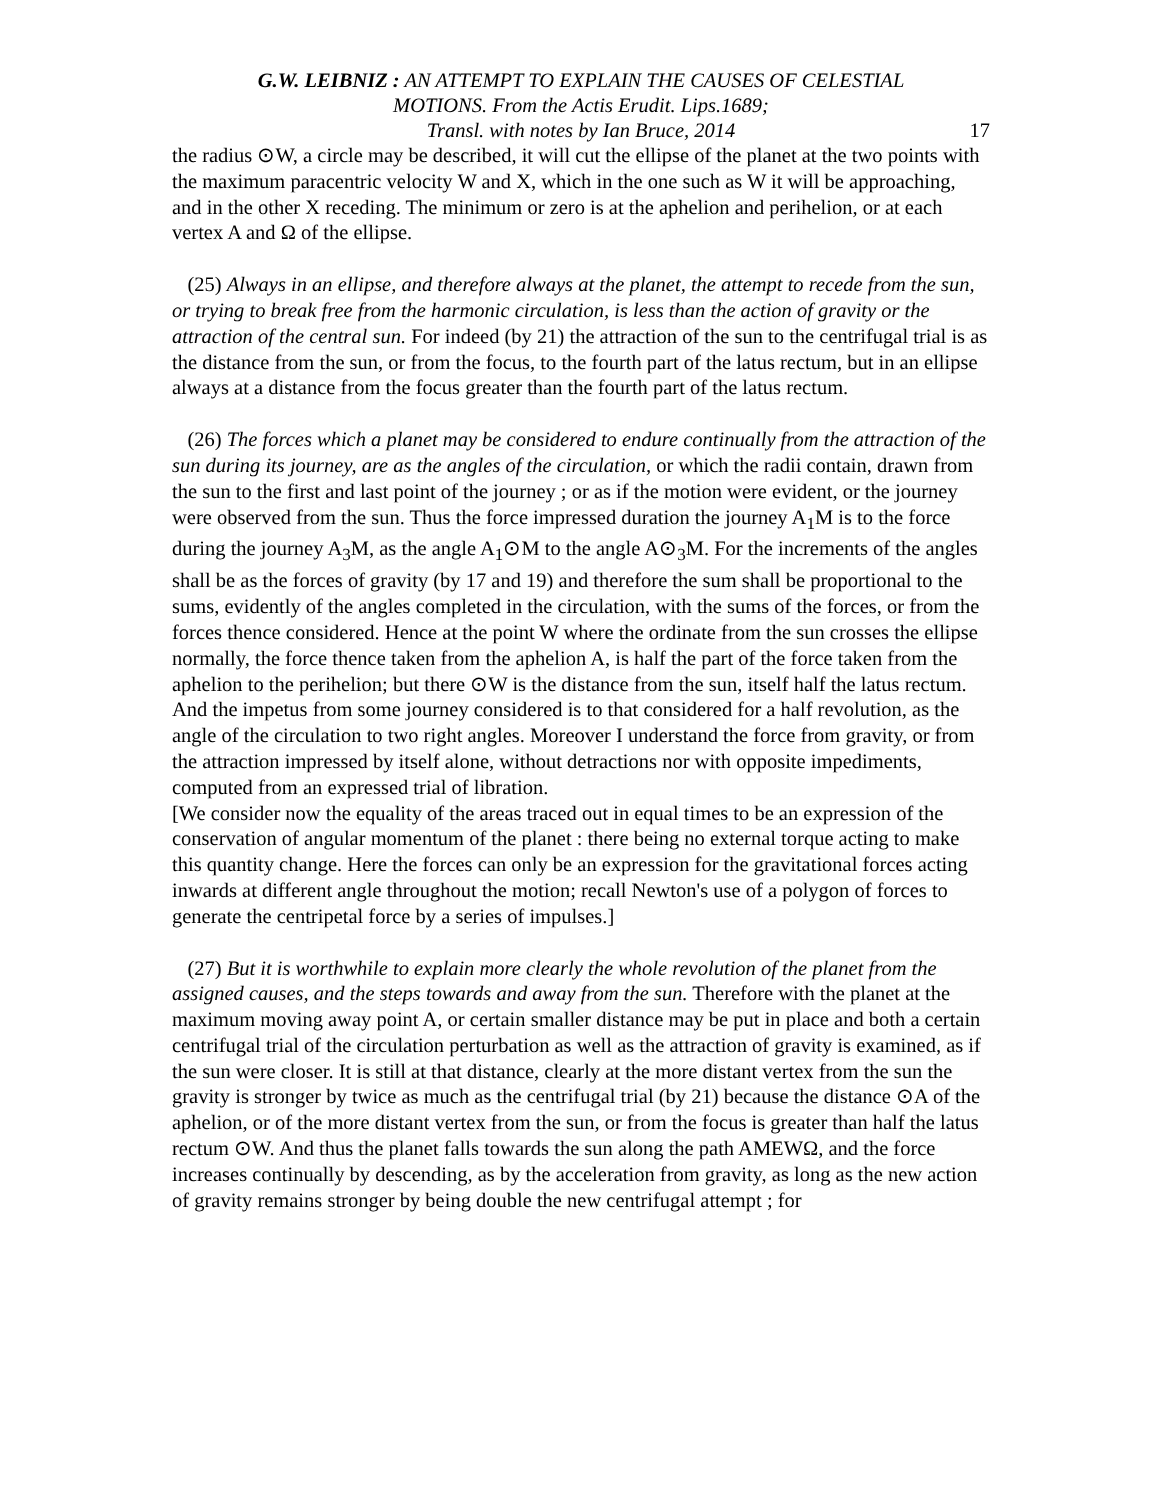G.W. LEIBNIZ : AN ATTEMPT TO EXPLAIN THE CAUSES OF CELESTIAL
MOTIONS. From the Actis Erudit. Lips.1689;
Transl. with notes by Ian Bruce, 2014 17
the radius ⊙W, a circle may be described, it will cut the ellipse of the planet at the two points with the maximum paracentric velocity W and X, which in the one such as W it will be approaching, and in the other X receding. The minimum or zero is at the aphelion and perihelion, or at each vertex A and Ω of the ellipse.
(25) Always in an ellipse, and therefore always at the planet, the attempt to recede from the sun, or trying to break free from the harmonic circulation, is less than the action of gravity or the attraction of the central sun. For indeed (by 21) the attraction of the sun to the centrifugal trial is as the distance from the sun, or from the focus, to the fourth part of the latus rectum, but in an ellipse always at a distance from the focus greater than the fourth part of the latus rectum.
(26) The forces which a planet may be considered to endure continually from the attraction of the sun during its journey, are as the angles of the circulation, or which the radii contain, drawn from the sun to the first and last point of the journey ; or as if the motion were evident, or the journey were observed from the sun. Thus the force impressed duration the journey A<sub>1</sub>M is to the force during the journey A<sub>3</sub>M, as the angle A<sub>1</sub>⊙M to the angle A⊙<sub>3</sub>M. For the increments of the angles shall be as the forces of gravity (by 17 and 19) and therefore the sum shall be proportional to the sums, evidently of the angles completed in the circulation, with the sums of the forces, or from the forces thence considered. Hence at the point W where the ordinate from the sun crosses the ellipse normally, the force thence taken from the aphelion A, is half the part of the force taken from the aphelion to the perihelion; but there ⊙W is the distance from the sun, itself half the latus rectum. And the impetus from some journey considered is to that considered for a half revolution, as the angle of the circulation to two right angles. Moreover I understand the force from gravity, or from the attraction impressed by itself alone, without detractions nor with opposite impediments, computed from an expressed trial of libration.
[We consider now the equality of the areas traced out in equal times to be an expression of the conservation of angular momentum of the planet : there being no external torque acting to make this quantity change. Here the forces can only be an expression for the gravitational forces acting inwards at different angle throughout the motion; recall Newton's use of a polygon of forces to generate the centripetal force by a series of impulses.]
(27) But it is worthwhile to explain more clearly the whole revolution of the planet from the assigned causes, and the steps towards and away from the sun. Therefore with the planet at the maximum moving away point A, or certain smaller distance may be put in place and both a certain centrifugal trial of the circulation perturbation as well as the attraction of gravity is examined, as if the sun were closer. It is still at that distance, clearly at the more distant vertex from the sun the gravity is stronger by twice as much as the centrifugal trial (by 21) because the distance ⊙A of the aphelion, or of the more distant vertex from the sun, or from the focus is greater than half the latus rectum ⊙W. And thus the planet falls towards the sun along the path AMEWΩ, and the force increases continually by descending, as by the acceleration from gravity, as long as the new action of gravity remains stronger by being double the new centrifugal attempt ; for